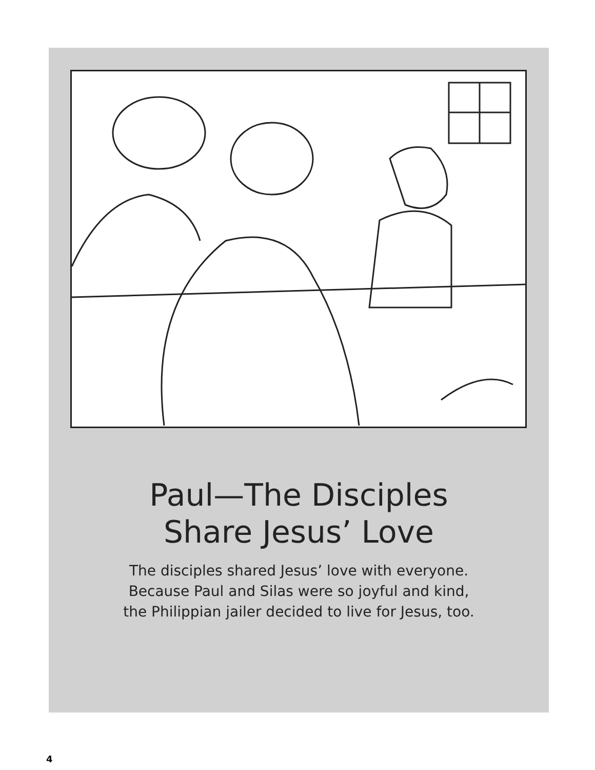Paul—The Disciples
Share Jesus’ Love
The disciples shared Jesus’ love with everyone.
Because Paul and Silas were so joyful and kind,
the Philippian jailer decided to live for Jesus, too.
4